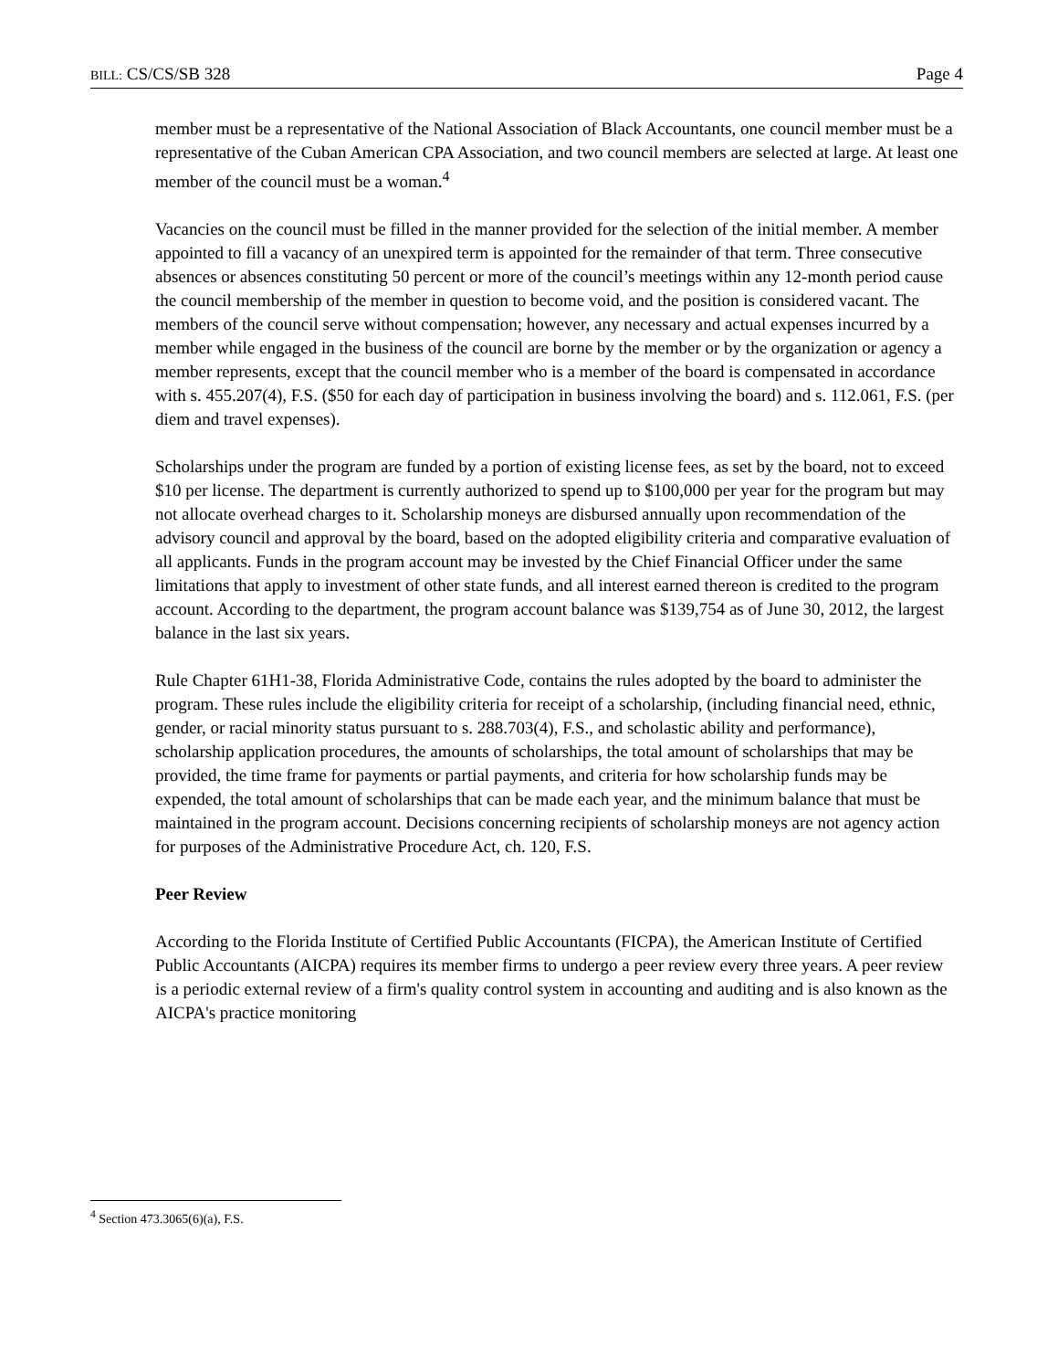BILL: CS/CS/SB 328 Page 4
member must be a representative of the National Association of Black Accountants, one council member must be a representative of the Cuban American CPA Association, and two council members are selected at large. At least one member of the council must be a woman.<sup>4</sup>
Vacancies on the council must be filled in the manner provided for the selection of the initial member. A member appointed to fill a vacancy of an unexpired term is appointed for the remainder of that term. Three consecutive absences or absences constituting 50 percent or more of the council’s meetings within any 12-month period cause the council membership of the member in question to become void, and the position is considered vacant. The members of the council serve without compensation; however, any necessary and actual expenses incurred by a member while engaged in the business of the council are borne by the member or by the organization or agency a member represents, except that the council member who is a member of the board is compensated in accordance with s. 455.207(4), F.S. ($50 for each day of participation in business involving the board) and s. 112.061, F.S. (per diem and travel expenses).
Scholarships under the program are funded by a portion of existing license fees, as set by the board, not to exceed $10 per license. The department is currently authorized to spend up to $100,000 per year for the program but may not allocate overhead charges to it. Scholarship moneys are disbursed annually upon recommendation of the advisory council and approval by the board, based on the adopted eligibility criteria and comparative evaluation of all applicants. Funds in the program account may be invested by the Chief Financial Officer under the same limitations that apply to investment of other state funds, and all interest earned thereon is credited to the program account. According to the department, the program account balance was $139,754 as of June 30, 2012, the largest balance in the last six years.
Rule Chapter 61H1-38, Florida Administrative Code, contains the rules adopted by the board to administer the program. These rules include the eligibility criteria for receipt of a scholarship, (including financial need, ethnic, gender, or racial minority status pursuant to s. 288.703(4), F.S., and scholastic ability and performance), scholarship application procedures, the amounts of scholarships, the total amount of scholarships that may be provided, the time frame for payments or partial payments, and criteria for how scholarship funds may be expended, the total amount of scholarships that can be made each year, and the minimum balance that must be maintained in the program account. Decisions concerning recipients of scholarship moneys are not agency action for purposes of the Administrative Procedure Act, ch. 120, F.S.
Peer Review
According to the Florida Institute of Certified Public Accountants (FICPA), the American Institute of Certified Public Accountants (AICPA) requires its member firms to undergo a peer review every three years. A peer review is a periodic external review of a firm's quality control system in accounting and auditing and is also known as the AICPA's practice monitoring
<sup>4</sup> Section 473.3065(6)(a), F.S.